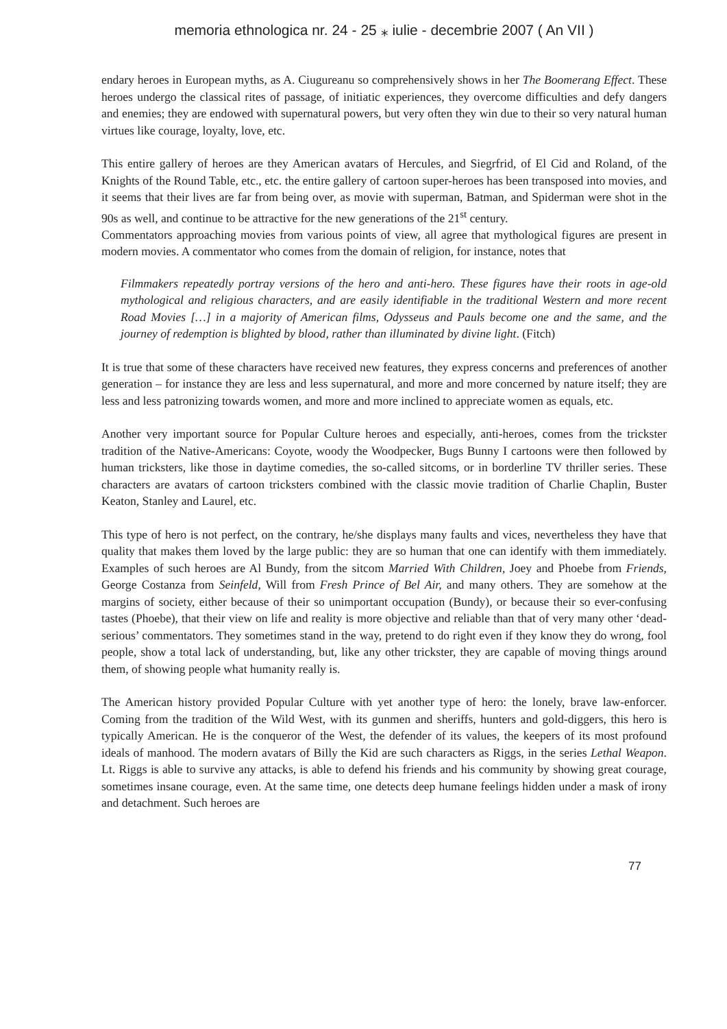memoria ethnologica nr. 24 - 25 ⁎ iulie - decembrie 2007 ( An VII )
endary heroes in European myths, as A. Ciugureanu so comprehensively shows in her The Boomerang Effect. These heroes undergo the classical rites of passage, of initiatic experiences, they overcome difficulties and defy dangers and enemies; they are endowed with supernatural powers, but very often they win due to their so very natural human virtues like courage, loyalty, love, etc.
This entire gallery of heroes are they American avatars of Hercules, and Siegrfrid, of El Cid and Roland, of the Knights of the Round Table, etc., etc. the entire gallery of cartoon super-heroes has been transposed into movies, and it seems that their lives are far from being over, as movie with superman, Batman, and Spiderman were shot in the 90s as well, and continue to be attractive for the new generations of the 21<sup>st</sup> century.
Commentators approaching movies from various points of view, all agree that mythological figures are present in modern movies. A commentator who comes from the domain of religion, for instance, notes that
Filmmakers repeatedly portray versions of the hero and anti-hero. These figures have their roots in age-old mythological and religious characters, and are easily identifiable in the traditional Western and more recent Road Movies […] in a majority of American films, Odysseus and Pauls become one and the same, and the journey of redemption is blighted by blood, rather than illuminated by divine light. (Fitch)
It is true that some of these characters have received new features, they express concerns and preferences of another generation – for instance they are less and less supernatural, and more and more concerned by nature itself; they are less and less patronizing towards women, and more and more inclined to appreciate women as equals, etc.
Another very important source for Popular Culture heroes and especially, anti-heroes, comes from the trickster tradition of the Native-Americans: Coyote, woody the Woodpecker, Bugs Bunny I cartoons were then followed by human tricksters, like those in daytime comedies, the so-called sitcoms, or in borderline TV thriller series. These characters are avatars of cartoon tricksters combined with the classic movie tradition of Charlie Chaplin, Buster Keaton, Stanley and Laurel, etc.
This type of hero is not perfect, on the contrary, he/she displays many faults and vices, nevertheless they have that quality that makes them loved by the large public: they are so human that one can identify with them immediately. Examples of such heroes are Al Bundy, from the sitcom Married With Children, Joey and Phoebe from Friends, George Costanza from Seinfeld, Will from Fresh Prince of Bel Air, and many others. They are somehow at the margins of society, either because of their so unimportant occupation (Bundy), or because their so ever-confusing tastes (Phoebe), that their view on life and reality is more objective and reliable than that of very many other ‘dead-serious’ commentators. They sometimes stand in the way, pretend to do right even if they know they do wrong, fool people, show a total lack of understanding, but, like any other trickster, they are capable of moving things around them, of showing people what humanity really is.
The American history provided Popular Culture with yet another type of hero: the lonely, brave law-enforcer. Coming from the tradition of the Wild West, with its gunmen and sheriffs, hunters and gold-diggers, this hero is typically American. He is the conqueror of the West, the defender of its values, the keepers of its most profound ideals of manhood. The modern avatars of Billy the Kid are such characters as Riggs, in the series Lethal Weapon. Lt. Riggs is able to survive any attacks, is able to defend his friends and his community by showing great courage, sometimes insane courage, even. At the same time, one detects deep humane feelings hidden under a mask of irony and detachment. Such heroes are
77